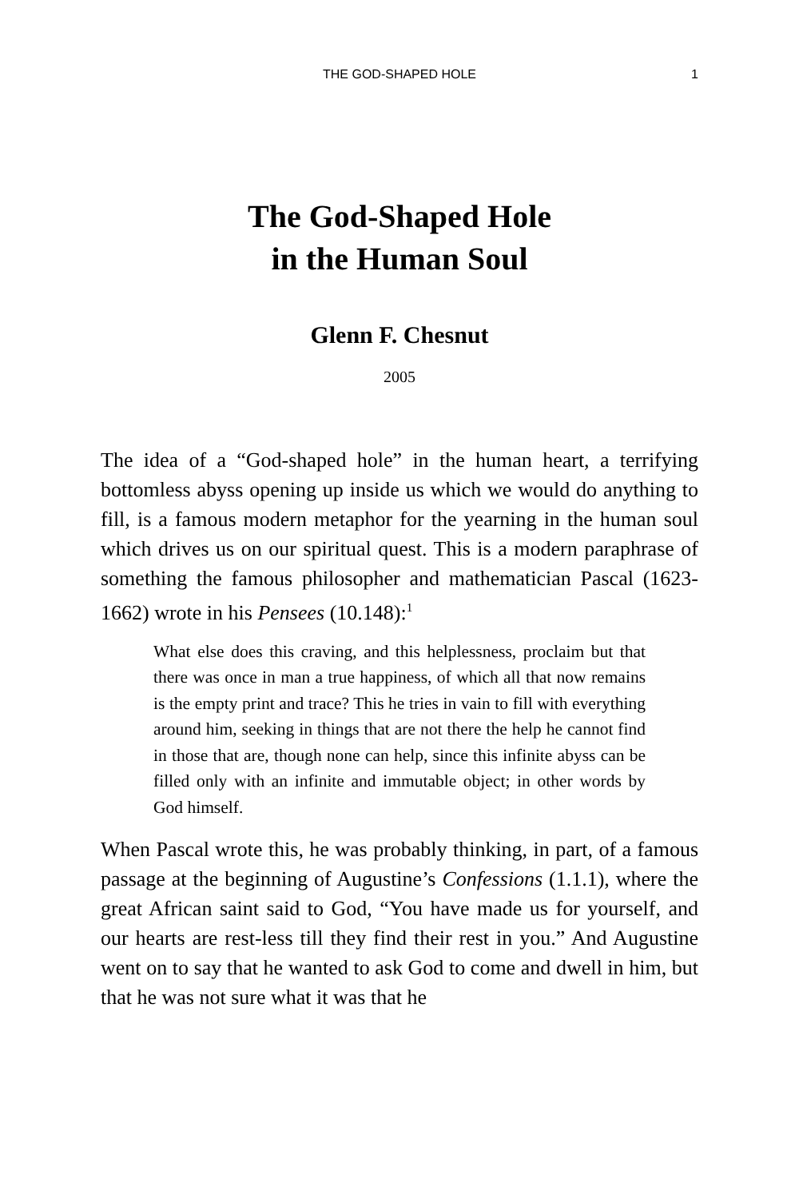THE GOD-SHAPED HOLE
1
The God-Shaped Hole
in the Human Soul
Glenn F. Chesnut
2005
The idea of a “God-shaped hole” in the human heart, a terrifying bottomless abyss opening up inside us which we would do anything to fill, is a famous modern metaphor for the yearning in the human soul which drives us on our spiritual quest. This is a modern paraphrase of something the famous philosopher and mathematician Pascal (1623-1662) wrote in his Pensees (10.148):<sup>1</sup>
What else does this craving, and this helplessness, proclaim but that there was once in man a true happiness, of which all that now remains is the empty print and trace? This he tries in vain to fill with everything around him, seeking in things that are not there the help he cannot find in those that are, though none can help, since this infinite abyss can be filled only with an infinite and immutable object; in other words by God himself.
When Pascal wrote this, he was probably thinking, in part, of a famous passage at the beginning of Augustine’s Confessions (1.1.1), where the great African saint said to God, “You have made us for yourself, and our hearts are rest-less till they find their rest in you.” And Augustine went on to say that he wanted to ask God to come and dwell in him, but that he was not sure what it was that he